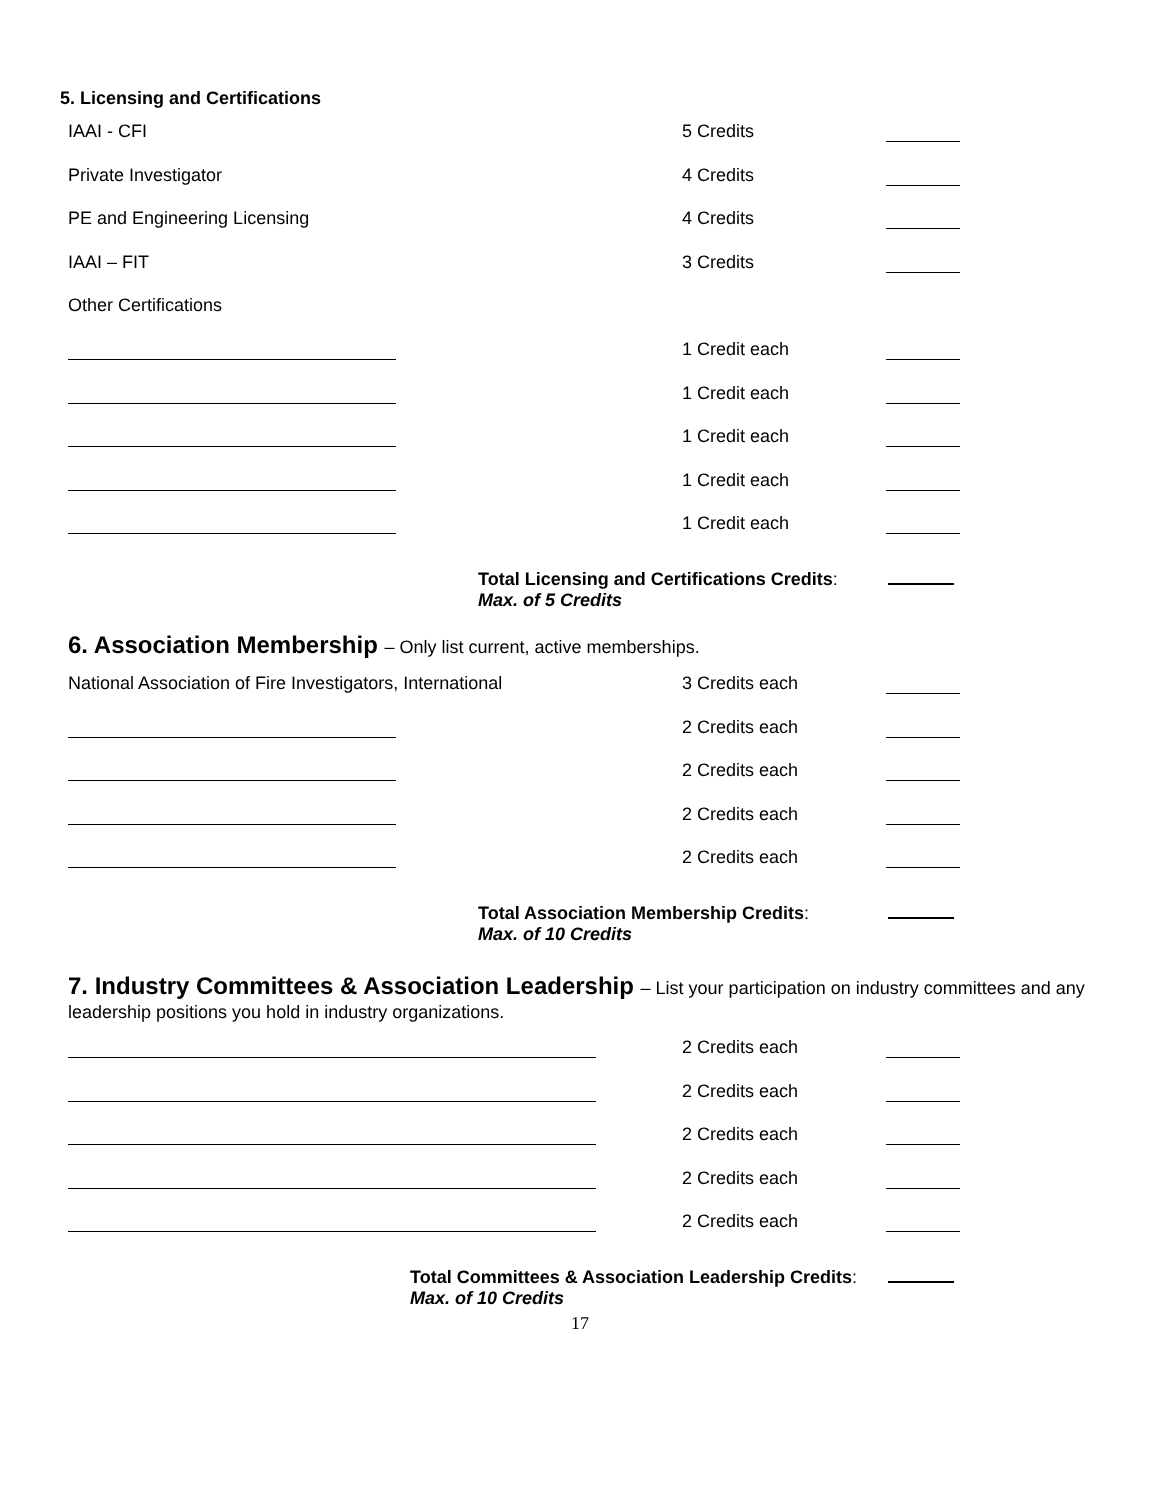5. Licensing and Certifications
IAAI - CFI 5 Credits
Private Investigator 4 Credits
PE and Engineering Licensing 4 Credits
IAAI – FIT 3 Credits
Other Certifications
1 Credit each
1 Credit each
1 Credit each
1 Credit each
1 Credit each
Total Licensing and Certifications Credits:
Max. of 5 Credits
6. Association Membership – Only list current, active memberships.
National Association of Fire Investigators, International
3 Credits each
2 Credits each
2 Credits each
2 Credits each
2 Credits each
Total Association Membership Credits:
Max. of 10 Credits
7. Industry Committees & Association Leadership – List your participation on industry committees and any leadership positions you hold in industry organizations.
2 Credits each
2 Credits each
2 Credits each
2 Credits each
2 Credits each
Total Committees & Association Leadership Credits:
Max. of 10 Credits
17